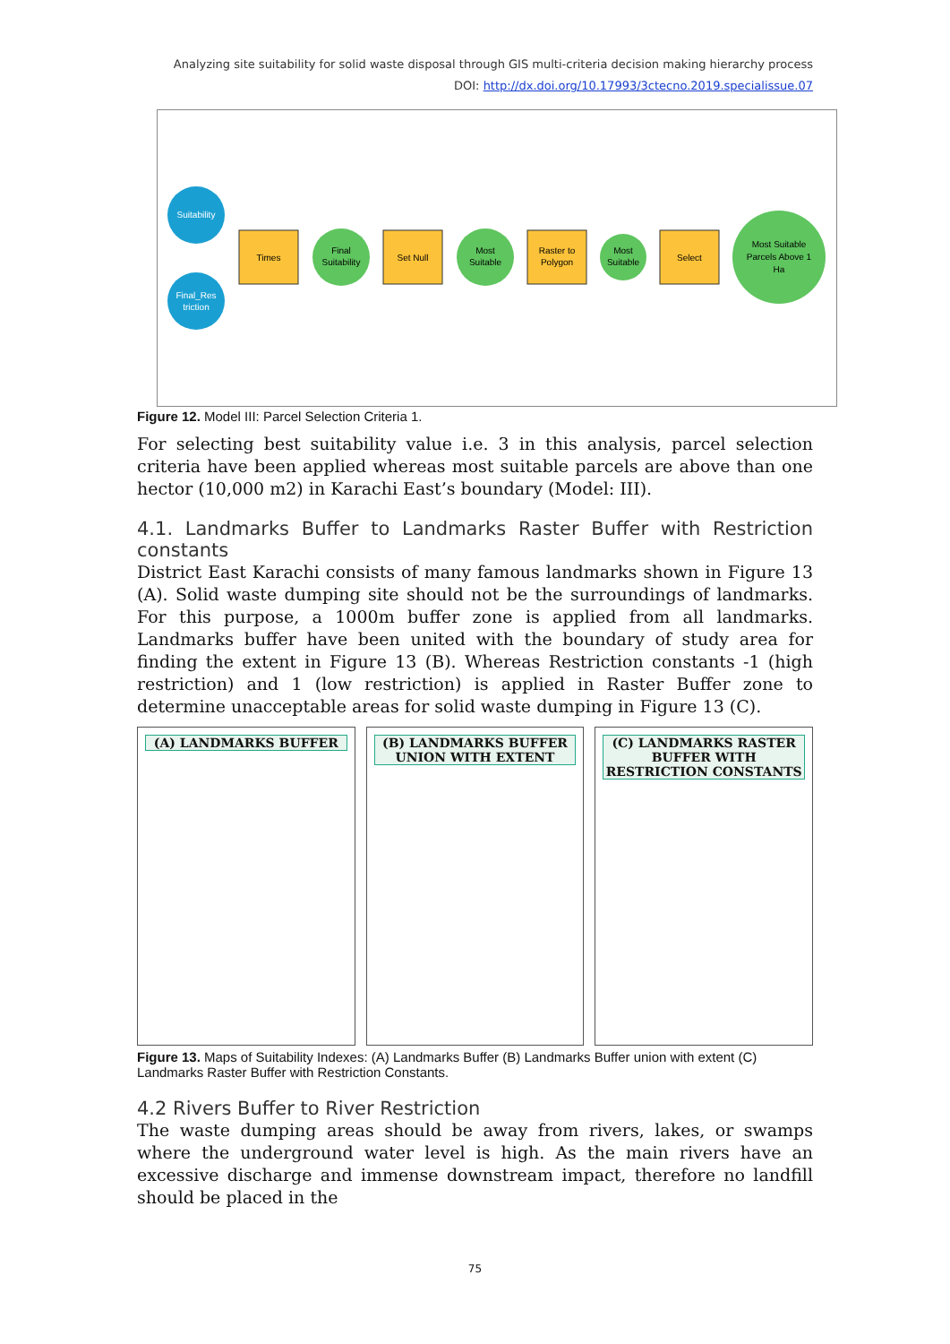Analyzing site suitability for solid waste disposal through GIS multi-criteria decision making hierarchy process
DOI: http://dx.doi.org/10.17993/3ctecno.2019.specialissue.07
Suitability
Final_Res
triction
Times
Final
Suitability
Set Null
Most
Suitable
Raster to
Polygon
Most
Suitable
Select
Most Suitable
Parcels Above 1
Ha
Figure 12. Model III: Parcel Selection Criteria 1.
For selecting best suitability value i.e. 3 in this analysis, parcel selection criteria have been applied whereas most suitable parcels are above than one hector (10,000 m2) in Karachi East’s boundary (Model: III).
4.1. Landmarks Buffer to Landmarks Raster Buffer with Restriction constants
District East Karachi consists of many famous landmarks shown in Figure 13 (A). Solid waste dumping site should not be the surroundings of landmarks. For this purpose, a 1000m buffer zone is applied from all landmarks. Landmarks buffer have been united with the boundary of study area for finding the extent in Figure 13 (B). Whereas Restriction constants -1 (high restriction) and 1 (low restriction) is applied in Raster Buffer zone to determine unacceptable areas for solid waste dumping in Figure 13 (C).
(A) LANDMARKS BUFFER (B) LANDMARKS BUFFER UNION WITH EXTENT
(C) LANDMARKS RASTER BUFFER WITH RESTRICTION CONSTANTS
Figure 13. Maps of Suitability Indexes: (A) Landmarks Buffer (B) Landmarks Buffer union with extent (C) Landmarks Raster Buffer with Restriction Constants.
4.2 Rivers Buffer to River Restriction
The waste dumping areas should be away from rivers, lakes, or swamps where the underground water level is high. As the main rivers have an excessive discharge and immense downstream impact, therefore no landfill should be placed in the
75